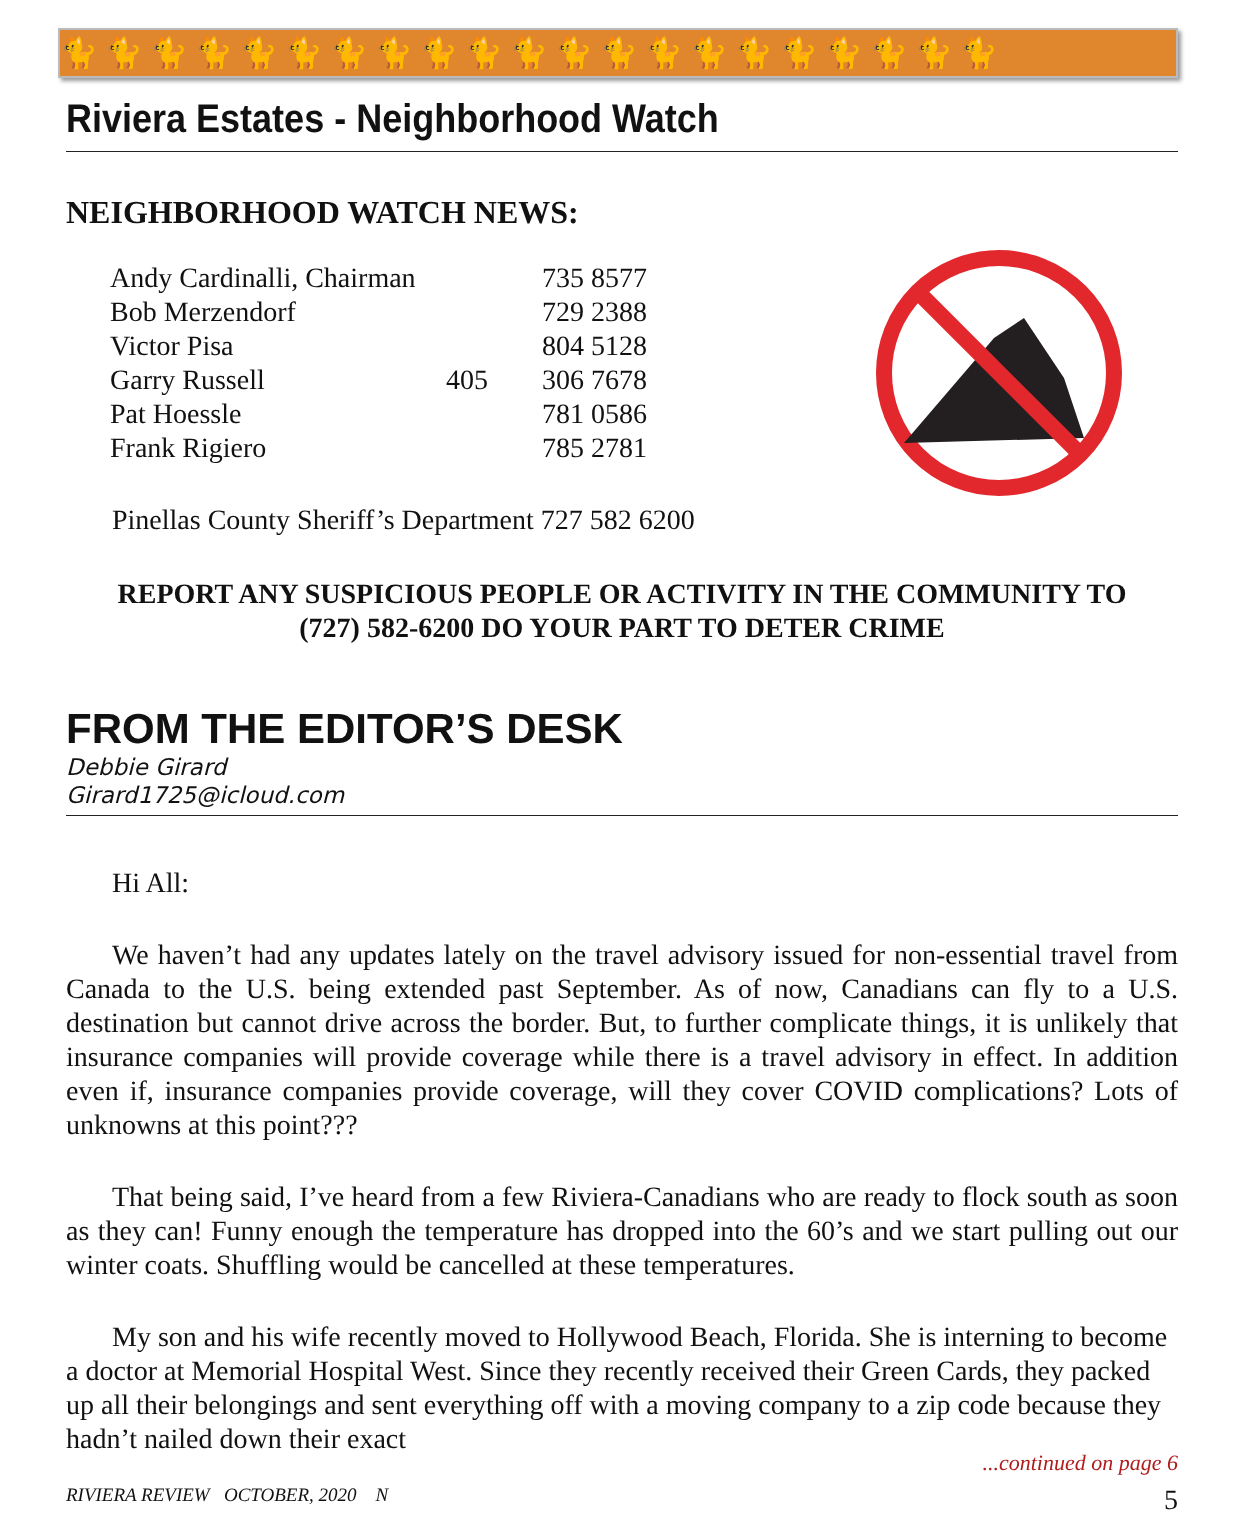🐈🐈🐈🐈🐈🐈🐈🐈🐈🐈🐈🐈🐈🐈🐈🐈🐈🐈🐈🐈🐈
Riviera Estates - Neighborhood Watch
NEIGHBORHOOD WATCH NEWS:
| Andy Cardinalli, Chairman | | 735 8577 |
| Bob Merzendorf | | 729 2388 |
| Victor Pisa | | 804 5128 |
| Garry Russell | 405 | 306 7678 |
| Pat Hoessle | | 781 0586 |
| Frank Rigiero | | 785 2781 |
Pinellas County Sheriff’s Department 727 582 6200
REPORT ANY SUSPICIOUS PEOPLE OR ACTIVITY IN THE COMMUNITY TO
(727) 582-6200 DO YOUR PART TO DETER CRIME
FROM THE EDITOR’S DESK
Debbie Girard
Girard1725@icloud.com
Hi All:
We haven’t had any updates lately on the travel advisory issued for non-essential travel from Canada to the U.S. being extended past September. As of now, Canadians can fly to a U.S. destination but cannot drive across the border. But, to further complicate things, it is unlikely that insurance companies will provide coverage while there is a travel advisory in effect. In addition even if, insurance companies provide coverage, will they cover COVID complications? Lots of unknowns at this point???
That being said, I’ve heard from a few Riviera-Canadians who are ready to flock south as soon as they can! Funny enough the temperature has dropped into the 60’s and we start pulling out our winter coats. Shuffling would be cancelled at these temperatures.
My son and his wife recently moved to Hollywood Beach, Florida. She is interning to become a doctor at Memorial Hospital West. Since they recently received their Green Cards, they packed up all their belongings and sent everything off with a moving company to a zip code because they hadn’t nailed down their exact
...continued on page 6
RIVIERA REVIEW OCTOBER, 2020 N 5